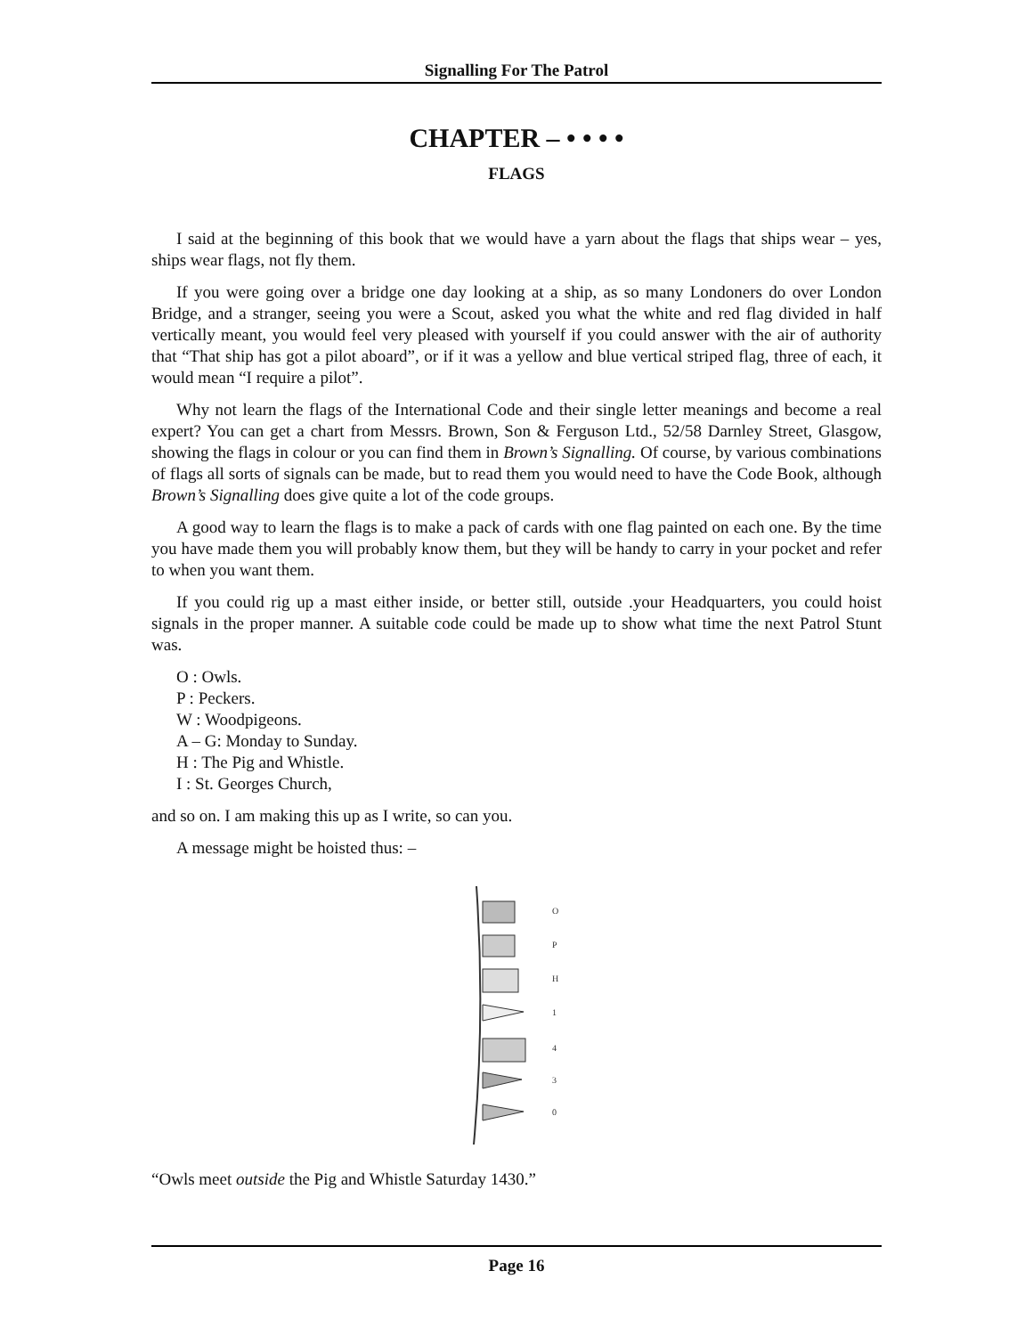Signalling For The Patrol
CHAPTER – • • • •
FLAGS
I said at the beginning of this book that we would have a yarn about the flags that ships wear – yes, ships wear flags, not fly them.
If you were going over a bridge one day looking at a ship, as so many Londoners do over London Bridge, and a stranger, seeing you were a Scout, asked you what the white and red flag divided in half vertically meant, you would feel very pleased with yourself if you could answer with the air of authority that “That ship has got a pilot aboard”, or if it was a yellow and blue vertical striped flag, three of each, it would mean “I require a pilot”.
Why not learn the flags of the International Code and their single letter meanings and become a real expert? You can get a chart from Messrs. Brown, Son & Ferguson Ltd., 52/58 Darnley Street, Glasgow, showing the flags in colour or you can find them in Brown’s Signalling. Of course, by various combinations of flags all sorts of signals can be made, but to read them you would need to have the Code Book, although Brown’s Signalling does give quite a lot of the code groups.
A good way to learn the flags is to make a pack of cards with one flag painted on each one. By the time you have made them you will probably know them, but they will be handy to carry in your pocket and refer to when you want them.
If you could rig up a mast either inside, or better still, outside .your Headquarters, you could hoist signals in the proper manner. A suitable code could be made up to show what time the next Patrol Stunt was.
O : Owls.
P : Peckers.
W : Woodpigeons.
A – G: Monday to Sunday.
H : The Pig and Whistle.
I : St. Georges Church,
and so on. I am making this up as I write, so can you.
A message might be hoisted thus: –
O
P
H
1
4
3
0
“Owls meet outside the Pig and Whistle Saturday 1430.”
Page 16